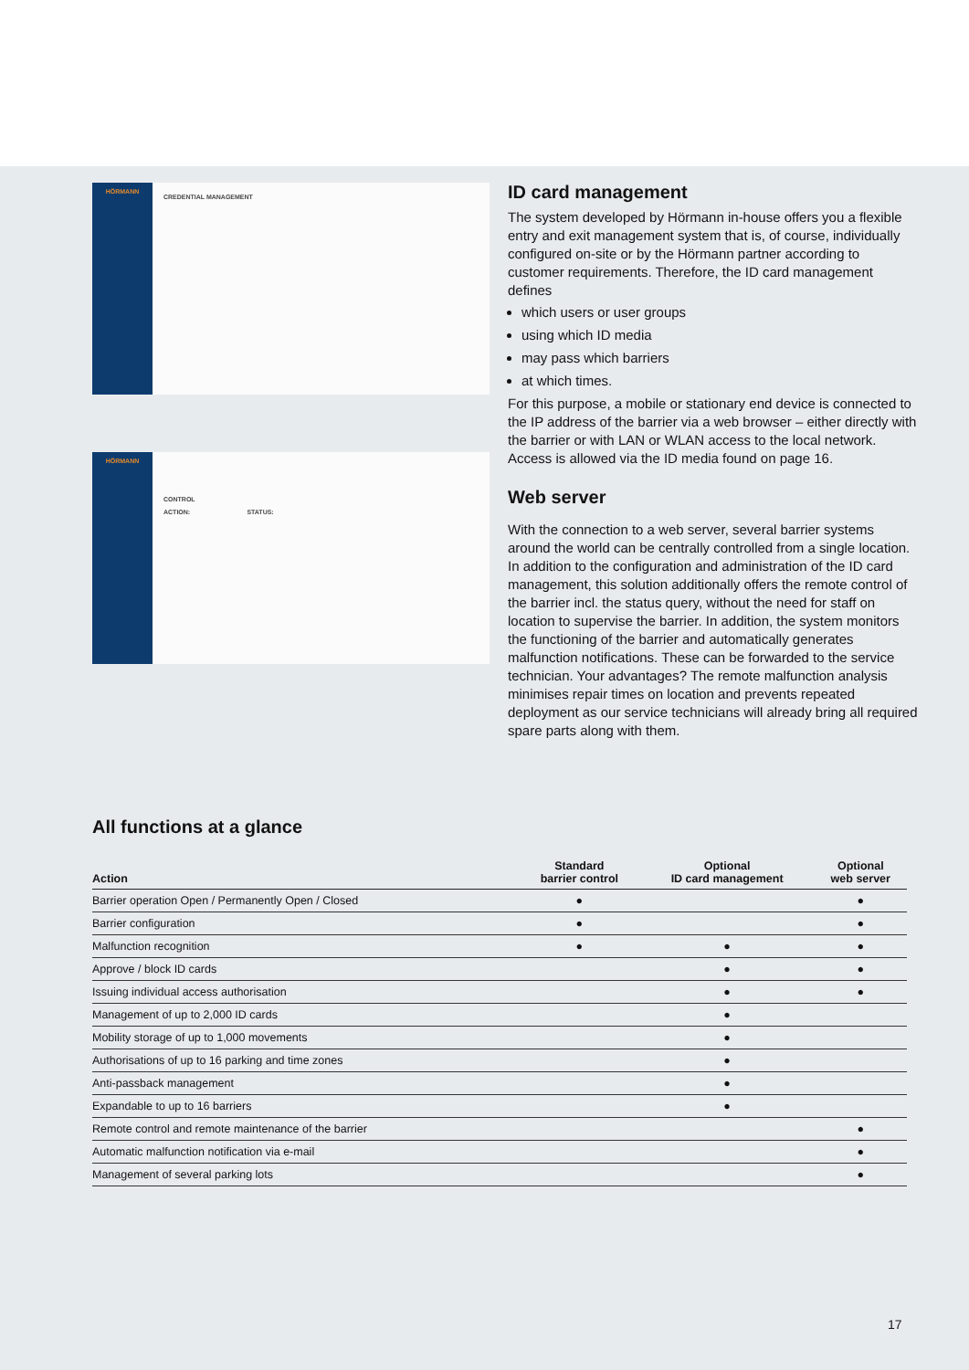HÖRMANN
CREDENTIAL MANAGEMENT
HÖRMANN
CONTROL
ACTION: STATUS:
ID card management
The system developed by Hörmann in-house offers you a flexible entry and exit management system that is, of course, individually configured on-site or by the Hörmann partner according to customer requirements. Therefore, the ID card management defines
which users or user groups
using which ID media
may pass which barriers
at which times.
For this purpose, a mobile or stationary end device is connected to the IP address of the barrier via a web browser – either directly with the barrier or with LAN or WLAN access to the local network. Access is allowed via the ID media found on page 16.
Web server
With the connection to a web server, several barrier systems around the world can be centrally controlled from a single location. In addition to the configuration and administration of the ID card management, this solution additionally offers the remote control of the barrier incl. the status query, without the need for staff on location to supervise the barrier. In addition, the system monitors the functioning of the barrier and automatically generates malfunction notifications. These can be forwarded to the service technician. Your advantages? The remote malfunction analysis minimises repair times on location and prevents repeated deployment as our service technicians will already bring all required spare parts along with them.
All functions at a glance
| Action | Standard barrier control | Optional ID card management | Optional web server |
| --- | --- | --- | --- |
| Barrier operation Open / Permanently Open / Closed | ● | | ● |
| Barrier configuration | ● | | ● |
| Malfunction recognition | ● | ● | ● |
| Approve / block ID cards | | ● | ● |
| Issuing individual access authorisation | | ● | ● |
| Management of up to 2,000 ID cards | | ● | |
| Mobility storage of up to 1,000 movements | | ● | |
| Authorisations of up to 16 parking and time zones | | ● | |
| Anti-passback management | | ● | |
| Expandable to up to 16 barriers | | ● | |
| Remote control and remote maintenance of the barrier | | | ● |
| Automatic malfunction notification via e-mail | | | ● |
| Management of several parking lots | | | ● |
17